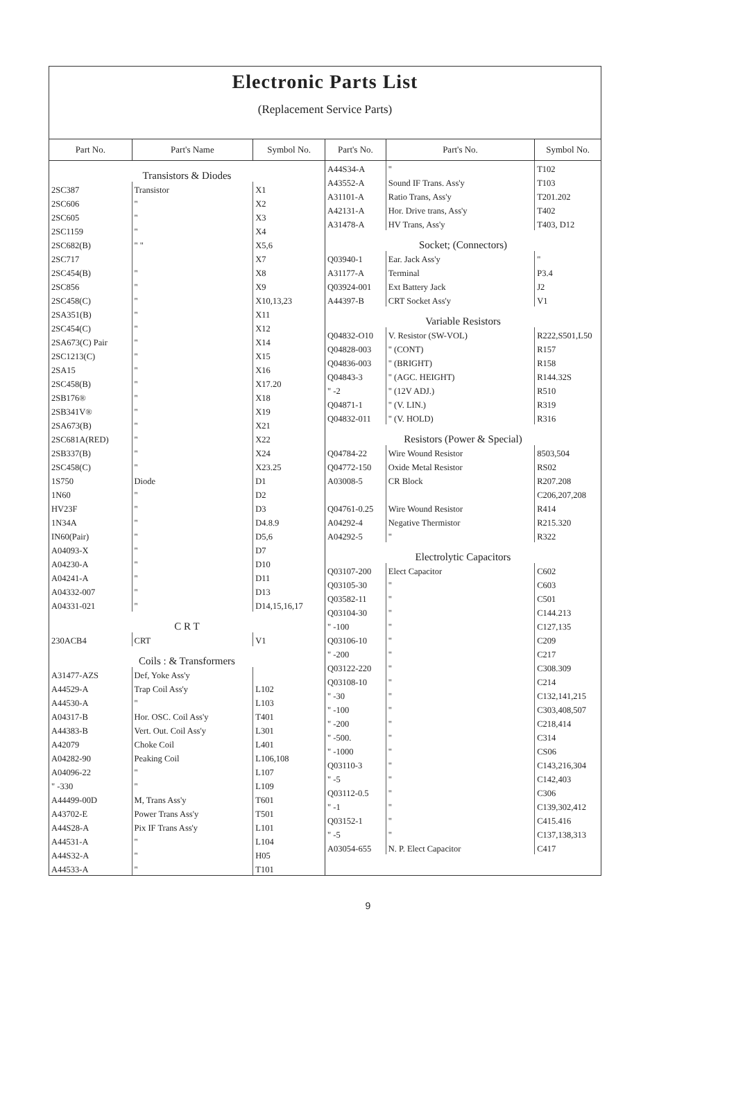Electronic Parts List
(Replacement Service Parts)
| Part No. | Part's Name | Symbol No. |
| --- | --- | --- |
| Transistors & Diodes | | |
| 2SC387 | Transistor | X1 |
| 2SC606 | " | X2 |
| 2SC605 | " | X3 |
| 2SC1159 | " | X4 |
| 2SC682(B) | " " | X5,6 |
| 2SC717 | | X7 |
| 2SC454(B) | " | X8 |
| 2SC856 | " | X9 |
| 2SC458(C) | " | X10,13,23 |
| 2SA351(B) | " | X11 |
| 2SC454(C) | " | X12 |
| 2SA673(C) Pair | " | X14 |
| 2SC1213(C) | " | X15 |
| 2SA15 | " | X16 |
| 2SC458(B) | " | X17.20 |
| 2SB176® | " | X18 |
| 2SB341V® | " | X19 |
| 2SA673(B) | " | X21 |
| 2SC681A(RED) | " | X22 |
| 2SB337(B) | " | X24 |
| 2SC458(C) | " | X23.25 |
| 1S750 | Diode | D1 |
| 1N60 | " | D2 |
| HV23F | " | D3 |
| 1N34A | " | D4.8.9 |
| IN60(Pair) | " | D5,6 |
| A04093-X | " | D7 |
| A04230-A | " | D10 |
| A04241-A | " | D11 |
| A04332-007 | " | D13 |
| A04331-021 | " | D14,15,16,17 |
| C R T | | |
| 230ACB4 | CRT | V1 |
| Coils : & Transformers | | |
| A31477-AZS | Def, Yoke Ass'y | |
| A44529-A | Trap Coil Ass'y | L102 |
| A44530-A | " | L103 |
| A04317-B | Hor. OSC. Coil Ass'y | T401 |
| A44383-B | Vert. Out. Coil Ass'y | L301 |
| A42079 | Choke Coil | L401 |
| A04282-90 | Peaking Coil | L106,108 |
| A04096-22 | " | L107 |
| " -330 | " | L109 |
| A44499-00D | M, Trans Ass'y | T601 |
| A43702-E | Power Trans Ass'y | T501 |
| A44S28-A | Pix IF Trans Ass'y | L101 |
| A44531-A | " | L104 |
| A44S32-A | " | H05 |
| A44533-A | " | T101 |
| Part's No. | Part's No. | Symbol No. |
| --- | --- | --- |
| A44S34-A | " | T102 |
| A43552-A | Sound IF Trans. Ass'y | T103 |
| A31101-A | Ratio Trans, Ass'y | T201.202 |
| A42131-A | Hor. Drive trans, Ass'y | T402 |
| A31478-A | HV Trans, Ass'y | T403, D12 |
| Socket; (Connectors) | | |
| Q03940-1 | Ear. Jack Ass'y | " |
| A31177-A | Terminal | P3.4 |
| Q03924-001 | Ext Battery Jack | J2 |
| A44397-B | CRT Socket Ass'y | V1 |
| Variable Resistors | | |
| Q04832-O10 | V. Resistor (SW-VOL) | R222,S501,L50 |
| Q04828-003 | " (CONT) | R157 |
| Q04836-003 | " (BRIGHT) | R158 |
| Q04843-3 | " (AGC. HEIGHT) | R144.32S |
| " -2 | " (12V ADJ.) | R510 |
| Q04871-1 | " (V. LIN.) | R319 |
| Q04832-011 | " (V. HOLD) | R316 |
| Resistors (Power & Special) | | |
| Q04784-22 | Wire Wound Resistor | 8503,504 |
| Q04772-150 | Oxide Metal Resistor | RS02 |
| A03008-5 | CR Block | R207.208 |
| | | C206,207,208 |
| Q04761-0.25 | Wire Wound Resistor | R414 |
| A04292-4 | Negative Thermistor | R215.320 |
| A04292-5 | " | R322 |
| Electrolytic Capacitors | | |
| Q03107-200 | Elect Capacitor | C602 |
| Q03105-30 | " | C603 |
| Q03582-11 | " | C501 |
| Q03104-30 | " | C144.213 |
| " -100 | " | C127,135 |
| Q03106-10 | " | C209 |
| " -200 | " | C217 |
| Q03122-220 | " | C308.309 |
| Q03108-10 | " | C214 |
| " -30 | " | C132,141,215 |
| " -100 | " | C303,408,507 |
| " -200 | " | C218,414 |
| " -500. | " | C314 |
| " -1000 | " | CS06 |
| Q03110-3 | " | C143,216,304 |
| " -5 | " | C142,403 |
| Q03112-0.5 | " | C306 |
| " -1 | " | C139,302,412 |
| Q03152-1 | " | C415.416 |
| " -5 | " | C137,138,313 |
| A03054-655 | N. P. Elect Capacitor | C417 |
9